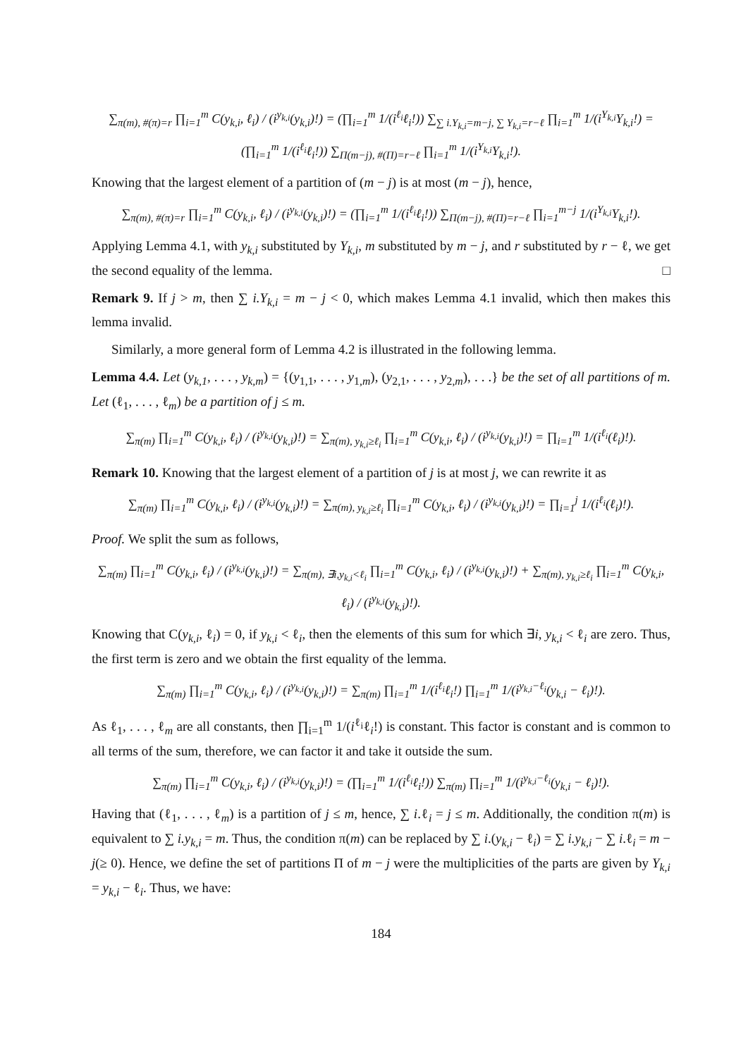∑<sub>π(m), #(π)=r</sub> ∏<sub>i=1</sub><sup>m</sup> C(y<sub>k,i</sub>, ℓ<sub>i</sub>) / (i<sup>y<sub>k,i</sub></sup>(y<sub>k,i</sub>)!) = (∏<sub>i=1</sub><sup>m</sup> 1/(i<sup>ℓ<sub>i</sub></sup>ℓ<sub>i</sub>!)) ∑<sub>∑ i.Y<sub>k,i</sub>=m−j, ∑ Y<sub>k,i</sub>=r−ℓ</sub> ∏<sub>i=1</sub><sup>m</sup> 1/(i<sup>Y<sub>k,i</sub></sup>Y<sub>k,i</sub>!) = (∏<sub>i=1</sub><sup>m</sup> 1/(i<sup>ℓ<sub>i</sub></sup>ℓ<sub>i</sub>!)) ∑<sub>Π(m−j), #(Π)=r−ℓ</sub> ∏<sub>i=1</sub><sup>m</sup> 1/(i<sup>Y<sub>k,i</sub></sup>Y<sub>k,i</sub>!).
Knowing that the largest element of a partition of (m − j) is at most (m − j), hence,
∑<sub>π(m), #(π)=r</sub> ∏<sub>i=1</sub><sup>m</sup> C(y<sub>k,i</sub>, ℓ<sub>i</sub>) / (i<sup>y<sub>k,i</sub></sup>(y<sub>k,i</sub>)!) = (∏<sub>i=1</sub><sup>m</sup> 1/(i<sup>ℓ<sub>i</sub></sup>ℓ<sub>i</sub>!)) ∑<sub>Π(m−j), #(Π)=r−ℓ</sub> ∏<sub>i=1</sub><sup>m−j</sup> 1/(i<sup>Y<sub>k,i</sub></sup>Y<sub>k,i</sub>!).
Applying Lemma 4.1, with y<sub>k,i</sub> substituted by Y<sub>k,i</sub>, m substituted by m − j, and r substituted by r − ℓ, we get the second equality of the lemma. □
Remark 9. If j > m, then ∑ i.Y<sub>k,i</sub> = m − j < 0, which makes Lemma 4.1 invalid, which then makes this lemma invalid.
Similarly, a more general form of Lemma 4.2 is illustrated in the following lemma.
Lemma 4.4. Let (y<sub>k,1</sub>, . . . , y<sub>k,m</sub>) = {(y<sub>1,1</sub>, . . . , y<sub>1,m</sub>), (y<sub>2,1</sub>, . . . , y<sub>2,m</sub>), . . .} be the set of all partitions of m. Let (ℓ<sub>1</sub>, . . . , ℓ<sub>m</sub>) be a partition of j ≤ m.
∑<sub>π(m)</sub> ∏<sub>i=1</sub><sup>m</sup> C(y<sub>k,i</sub>, ℓ<sub>i</sub>) / (i<sup>y<sub>k,i</sub></sup>(y<sub>k,i</sub>)!) = ∑<sub>π(m), y<sub>k,i</sub>≥ℓ<sub>i</sub></sub> ∏<sub>i=1</sub><sup>m</sup> C(y<sub>k,i</sub>, ℓ<sub>i</sub>) / (i<sup>y<sub>k,i</sub></sup>(y<sub>k,i</sub>)!) = ∏<sub>i=1</sub><sup>m</sup> 1/(i<sup>ℓ<sub>i</sub></sup>(ℓ<sub>i</sub>)!).
Remark 10. Knowing that the largest element of a partition of j is at most j, we can rewrite it as
∑<sub>π(m)</sub> ∏<sub>i=1</sub><sup>m</sup> C(y<sub>k,i</sub>, ℓ<sub>i</sub>) / (i<sup>y<sub>k,i</sub></sup>(y<sub>k,i</sub>)!) = ∑<sub>π(m), y<sub>k,i</sub>≥ℓ<sub>i</sub></sub> ∏<sub>i=1</sub><sup>m</sup> C(y<sub>k,i</sub>, ℓ<sub>i</sub>) / (i<sup>y<sub>k,i</sub></sup>(y<sub>k,i</sub>)!) = ∏<sub>i=1</sub><sup>j</sup> 1/(i<sup>ℓ<sub>i</sub></sup>(ℓ<sub>i</sub>)!).
Proof. We split the sum as follows,
∑<sub>π(m)</sub> ∏<sub>i=1</sub><sup>m</sup> C(y<sub>k,i</sub>, ℓ<sub>i</sub>) / (i<sup>y<sub>k,i</sub></sup>(y<sub>k,i</sub>)!) = ∑<sub>π(m), ∃i,y<sub>k,i</sub><ℓ<sub>i</sub></sub> ∏<sub>i=1</sub><sup>m</sup> C(y<sub>k,i</sub>, ℓ<sub>i</sub>) / (i<sup>y<sub>k,i</sub></sup>(y<sub>k,i</sub>)!) + ∑<sub>π(m), y<sub>k,i</sub>≥ℓ<sub>i</sub></sub> ∏<sub>i=1</sub><sup>m</sup> C(y<sub>k,i</sub>, ℓ<sub>i</sub>) / (i<sup>y<sub>k,i</sub></sup>(y<sub>k,i</sub>)!).
Knowing that C(y<sub>k,i</sub>, ℓ<sub>i</sub>) = 0, if y<sub>k,i</sub> < ℓ<sub>i</sub>, then the elements of this sum for which ∃i, y<sub>k,i</sub> < ℓ<sub>i</sub> are zero. Thus, the first term is zero and we obtain the first equality of the lemma.
∑<sub>π(m)</sub> ∏<sub>i=1</sub><sup>m</sup> C(y<sub>k,i</sub>, ℓ<sub>i</sub>) / (i<sup>y<sub>k,i</sub></sup>(y<sub>k,i</sub>)!) = ∑<sub>π(m)</sub> ∏<sub>i=1</sub><sup>m</sup> 1/(i<sup>ℓ<sub>i</sub></sup>ℓ<sub>i</sub>!) ∏<sub>i=1</sub><sup>m</sup> 1/(i<sup>y<sub>k,i</sub>−ℓ<sub>i</sub></sup>(y<sub>k,i</sub> − ℓ<sub>i</sub>)!).
As ℓ<sub>1</sub>, . . . , ℓ<sub>m</sub> are all constants, then ∏<sub>i=1</sub><sup>m</sup> 1/(i<sup>ℓ<sub>i</sub></sup>ℓ<sub>i</sub>!) is constant. This factor is constant and is common to all terms of the sum, therefore, we can factor it and take it outside the sum.
∑<sub>π(m)</sub> ∏<sub>i=1</sub><sup>m</sup> C(y<sub>k,i</sub>, ℓ<sub>i</sub>) / (i<sup>y<sub>k,i</sub></sup>(y<sub>k,i</sub>)!) = (∏<sub>i=1</sub><sup>m</sup> 1/(i<sup>ℓ<sub>i</sub></sup>ℓ<sub>i</sub>!)) ∑<sub>π(m)</sub> ∏<sub>i=1</sub><sup>m</sup> 1/(i<sup>y<sub>k,i</sub>−ℓ<sub>i</sub></sup>(y<sub>k,i</sub> − ℓ<sub>i</sub>)!).
Having that (ℓ<sub>1</sub>, . . . , ℓ<sub>m</sub>) is a partition of j ≤ m, hence, ∑ i.ℓ<sub>i</sub> = j ≤ m. Additionally, the condition π(m) is equivalent to ∑ i.y<sub>k,i</sub> = m. Thus, the condition π(m) can be replaced by ∑ i.(y<sub>k,i</sub> − ℓ<sub>i</sub>) = ∑ i.y<sub>k,i</sub> − ∑ i.ℓ<sub>i</sub> = m − j(≥ 0). Hence, we define the set of partitions Π of m − j were the multiplicities of the parts are given by Y<sub>k,i</sub> = y<sub>k,i</sub> − ℓ<sub>i</sub>. Thus, we have:
184